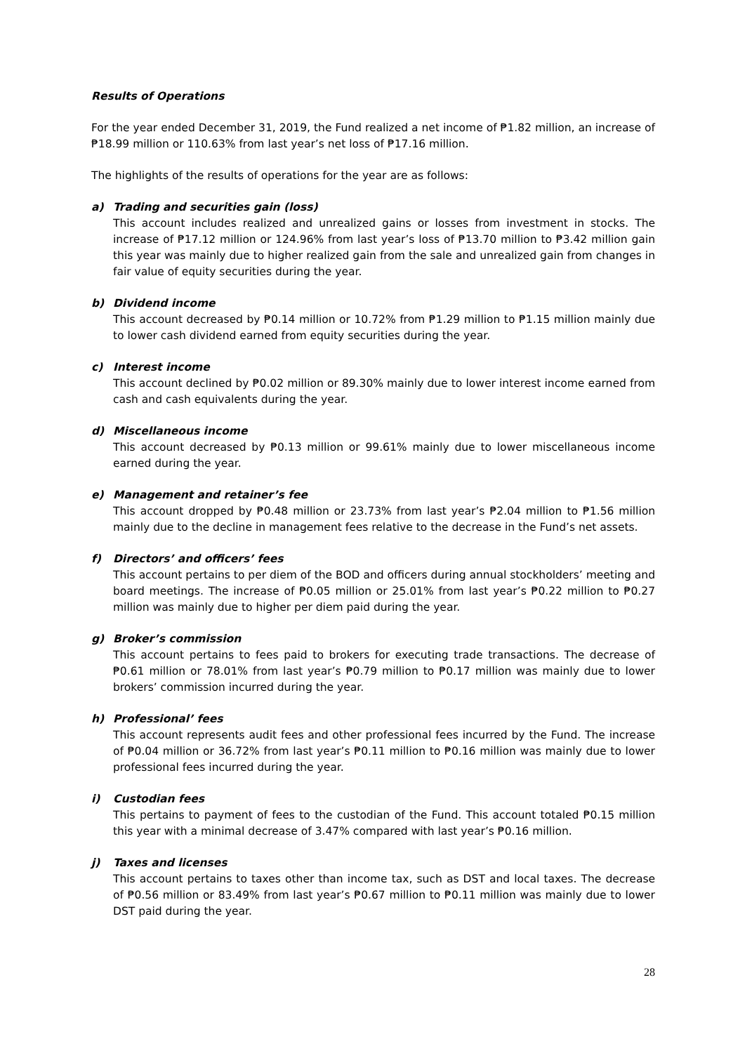Results of Operations
For the year ended December 31, 2019, the Fund realized a net income of ₱1.82 million, an increase of ₱18.99 million or 110.63% from last year’s net loss of ₱17.16 million.
The highlights of the results of operations for the year are as follows:
a) Trading and securities gain (loss)
This account includes realized and unrealized gains or losses from investment in stocks. The increase of ₱17.12 million or 124.96% from last year’s loss of ₱13.70 million to ₱3.42 million gain this year was mainly due to higher realized gain from the sale and unrealized gain from changes in fair value of equity securities during the year.
b) Dividend income
This account decreased by ₱0.14 million or 10.72% from ₱1.29 million to ₱1.15 million mainly due to lower cash dividend earned from equity securities during the year.
c) Interest income
This account declined by ₱0.02 million or 89.30% mainly due to lower interest income earned from cash and cash equivalents during the year.
d) Miscellaneous income
This account decreased by ₱0.13 million or 99.61% mainly due to lower miscellaneous income earned during the year.
e) Management and retainer’s fee
This account dropped by ₱0.48 million or 23.73% from last year’s ₱2.04 million to ₱1.56 million mainly due to the decline in management fees relative to the decrease in the Fund’s net assets.
f) Directors’ and officers’ fees
This account pertains to per diem of the BOD and officers during annual stockholders’ meeting and board meetings. The increase of ₱0.05 million or 25.01% from last year’s ₱0.22 million to ₱0.27 million was mainly due to higher per diem paid during the year.
g) Broker’s commission
This account pertains to fees paid to brokers for executing trade transactions. The decrease of ₱0.61 million or 78.01% from last year’s ₱0.79 million to ₱0.17 million was mainly due to lower brokers’ commission incurred during the year.
h) Professional’ fees
This account represents audit fees and other professional fees incurred by the Fund. The increase of ₱0.04 million or 36.72% from last year’s ₱0.11 million to ₱0.16 million was mainly due to lower professional fees incurred during the year.
i) Custodian fees
This pertains to payment of fees to the custodian of the Fund. This account totaled ₱0.15 million this year with a minimal decrease of 3.47% compared with last year’s ₱0.16 million.
j) Taxes and licenses
This account pertains to taxes other than income tax, such as DST and local taxes. The decrease of ₱0.56 million or 83.49% from last year’s ₱0.67 million to ₱0.11 million was mainly due to lower DST paid during the year.
28